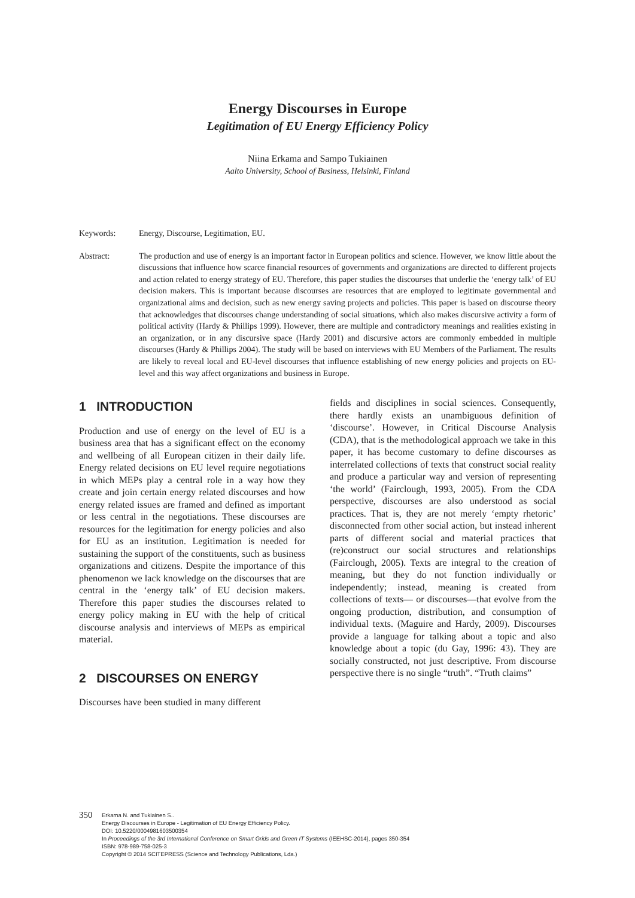Energy Discourses in Europe
Legitimation of EU Energy Efficiency Policy
Niina Erkama and Sampo Tukiainen
Aalto University, School of Business, Helsinki, Finland
Keywords: Energy, Discourse, Legitimation, EU.
Abstract: The production and use of energy is an important factor in European politics and science. However, we know little about the discussions that influence how scarce financial resources of governments and organizations are directed to different projects and action related to energy strategy of EU. Therefore, this paper studies the discourses that underlie the ‘energy talk’ of EU decision makers. This is important because discourses are resources that are employed to legitimate governmental and organizational aims and decision, such as new energy saving projects and policies. This paper is based on discourse theory that acknowledges that discourses change understanding of social situations, which also makes discursive activity a form of political activity (Hardy & Phillips 1999). However, there are multiple and contradictory meanings and realities existing in an organization, or in any discursive space (Hardy 2001) and discursive actors are commonly embedded in multiple discourses (Hardy & Phillips 2004). The study will be based on interviews with EU Members of the Parliament. The results are likely to reveal local and EU-level discourses that influence establishing of new energy policies and projects on EU-level and this way affect organizations and business in Europe.
1 INTRODUCTION
Production and use of energy on the level of EU is a business area that has a significant effect on the economy and wellbeing of all European citizen in their daily life. Energy related decisions on EU level require negotiations in which MEPs play a central role in a way how they create and join certain energy related discourses and how energy related issues are framed and defined as important or less central in the negotiations. These discourses are resources for the legitimation for energy policies and also for EU as an institution. Legitimation is needed for sustaining the support of the constituents, such as business organizations and citizens. Despite the importance of this phenomenon we lack knowledge on the discourses that are central in the ‘energy talk’ of EU decision makers. Therefore this paper studies the discourses related to energy policy making in EU with the help of critical discourse analysis and interviews of MEPs as empirical material.
2 DISCOURSES ON ENERGY
Discourses have been studied in many different
fields and disciplines in social sciences. Consequently, there hardly exists an unambiguous definition of ‘discourse’. However, in Critical Discourse Analysis (CDA), that is the methodological approach we take in this paper, it has become customary to define discourses as interrelated collections of texts that construct social reality and produce a particular way and version of representing ‘the world’ (Fairclough, 1993, 2005). From the CDA perspective, discourses are also understood as social practices. That is, they are not merely ‘empty rhetoric’ disconnected from other social action, but instead inherent parts of different social and material practices that (re)construct our social structures and relationships (Fairclough, 2005). Texts are integral to the creation of meaning, but they do not function individually or independently; instead, meaning is created from collections of texts— or discourses—that evolve from the ongoing production, distribution, and consumption of individual texts. (Maguire and Hardy, 2009). Discourses provide a language for talking about a topic and also knowledge about a topic (du Gay, 1996: 43). They are socially constructed, not just descriptive. From discourse perspective there is no single “truth”. “Truth claims”
350
Erkama N. and Tukiainen S..
Energy Discourses in Europe - Legitimation of EU Energy Efficiency Policy.
DOI: 10.5220/0004981603500354
In Proceedings of the 3rd International Conference on Smart Grids and Green IT Systems (IEEHSC-2014), pages 350-354
ISBN: 978-989-758-025-3
Copyright © 2014 SCITEPRESS (Science and Technology Publications, Lda.)